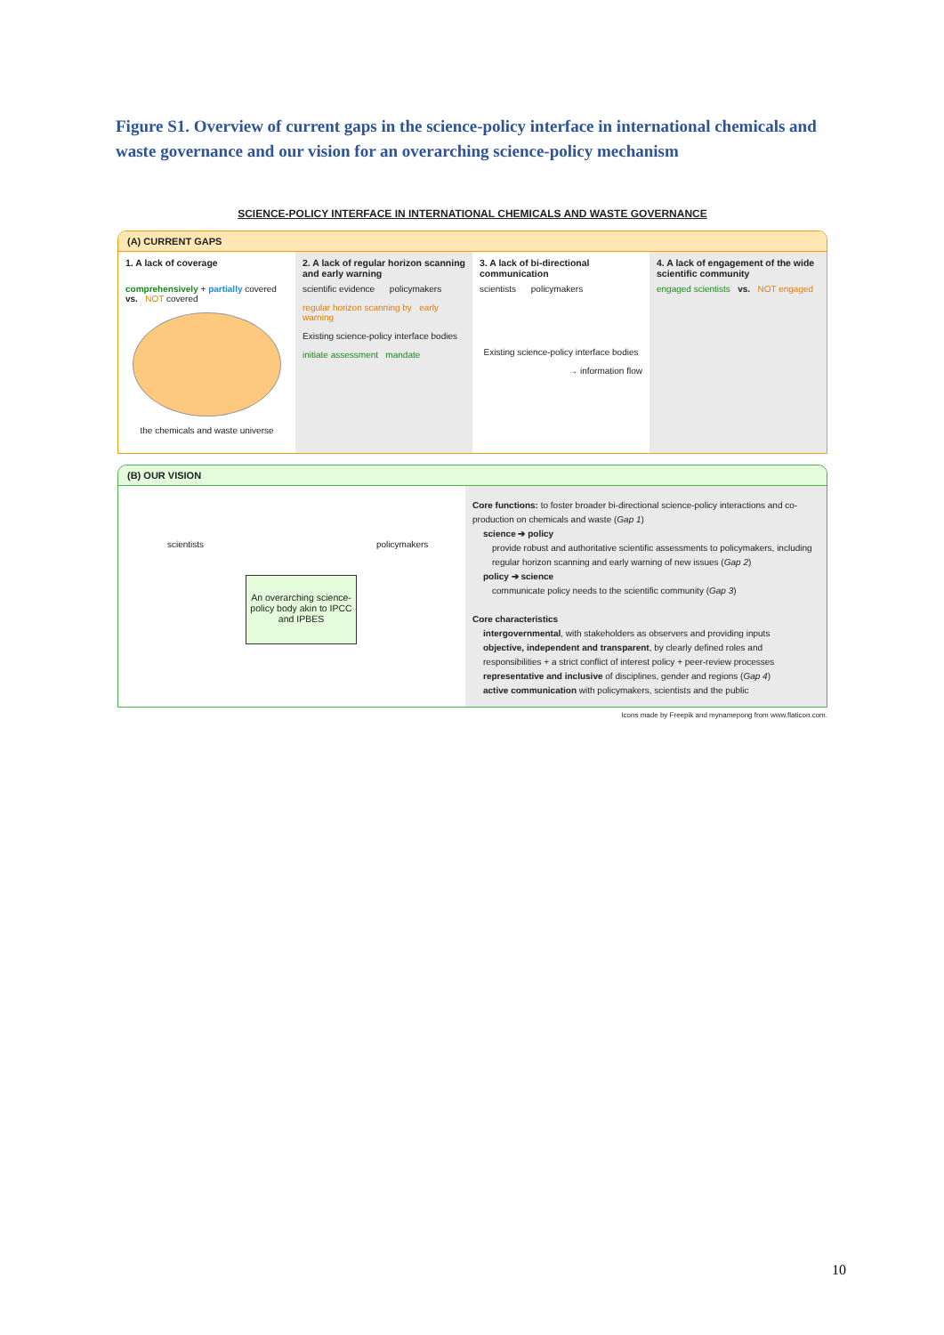Figure S1. Overview of current gaps in the science-policy interface in international chemicals and waste governance and our vision for an overarching science-policy mechanism
SCIENCE-POLICY INTERFACE IN INTERNATIONAL CHEMICALS AND WASTE GOVERNANCE
(A) CURRENT GAPS
1. A lack of coverage
comprehensively + partially covered vs. NOT covered
the chemicals and waste universe
2. A lack of regular horizon scanning and early warning
scientific evidence policymakers
regular horizon scanning by early warning
Existing science-policy interface bodies
initiate assessment mandate
3. A lack of bi-directional communication
scientists policymakers
Existing science-policy interface bodies
→ information flow
4. A lack of engagement of the wide scientific community
engaged scientists vs. NOT engaged
(B) OUR VISION
scientists policymakers
An overarching science-policy body akin to IPCC and IPBES
Core functions: to foster broader bi-directional science-policy interactions and co-production on chemicals and waste (Gap 1)
science ➔ policy
provide robust and authoritative scientific assessments to policymakers, including regular horizon scanning and early warning of new issues (Gap 2)
policy ➔ science
communicate policy needs to the scientific community (Gap 3)
Core characteristics
intergovernmental, with stakeholders as observers and providing inputs
objective, independent and transparent, by clearly defined roles and responsibilities + a strict conflict of interest policy + peer-review processes
representative and inclusive of disciplines, gender and regions (Gap 4)
active communication with policymakers, scientists and the public
Icons made by Freepik and mynamepong from www.flaticon.com.
10